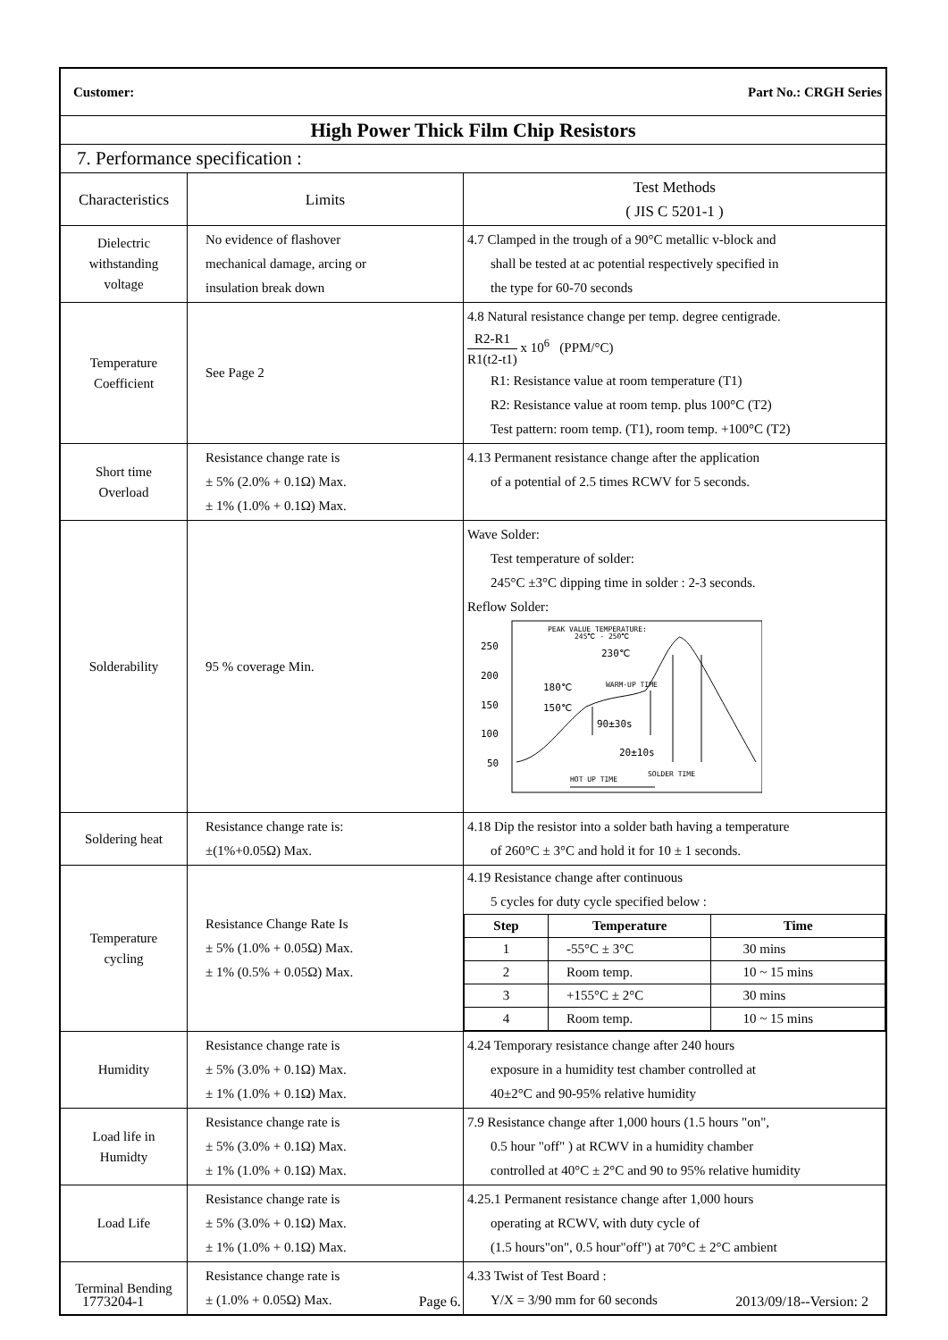| Customer: Part No.: CRGH Series | | |
| High Power Thick Film Chip Resistors | | |
| 7. Performance specification : | | |
| Characteristics | Limits | Test Methods ( JIS C 5201-1 ) |
| Dielectric withstanding voltage | No evidence of flashover mechanical damage, arcing or insulation break down | 4.7 Clamped in the trough of a 90°C metallic v-block and shall be tested at ac potential respectively specified in the type for 60-70 seconds |
| Temperature Coefficient | See Page 2 | 4.8 Natural resistance change per temp. degree centigrade. R2-R1 R1(t2-t1) x 10<sup>6</sup> (PPM/°C) R1: Resistance value at room temperature (T1) R2: Resistance value at room temp. plus 100°C (T2) Test pattern: room temp. (T1), room temp. +100°C (T2) |
| Short time Overload | Resistance change rate is ± 5% (2.0% + 0.1Ω) Max. ± 1% (1.0% + 0.1Ω) Max. | 4.13 Permanent resistance change after the application of a potential of 2.5 times RCWV for 5 seconds. |
| Solderability | 95 % coverage Min. | Wave Solder: Test temperature of solder: 245°C ±3°C dipping time in solder : 2-3 seconds. Reflow Solder: 250 200 150 100 50 PEAK VALUE TEMPERATURE: 245℃ - 250℃ 230℃ WARM-UP TIME 180℃ 150℃ 90±30s 20±10s SOLDER TIME HOT UP TIME |
| Soldering heat | Resistance change rate is: ±(1%+0.05Ω) Max. | 4.18 Dip the resistor into a solder bath having a temperature of 260°C ± 3°C and hold it for 10 ± 1 seconds. |
| Temperature cycling | Resistance Change Rate Is ± 5% (1.0% + 0.05Ω) Max. ± 1% (0.5% + 0.05Ω) Max. | 4.19 Resistance change after continuous 5 cycles for duty cycle specified below : / Step / Temperature / Time / / --- / --- / --- / / 1 / -55°C ± 3°C / 30 mins / / 2 / Room temp. / 10 ~ 15 mins / / 3 / +155°C ± 2°C / 30 mins / / 4 / Room temp. / 10 ~ 15 mins / |
| Humidity | Resistance change rate is ± 5% (3.0% + 0.1Ω) Max. ± 1% (1.0% + 0.1Ω) Max. | 4.24 Temporary resistance change after 240 hours exposure in a humidity test chamber controlled at 40±2°C and 90-95% relative humidity |
| Load life in Humidty | Resistance change rate is ± 5% (3.0% + 0.1Ω) Max. ± 1% (1.0% + 0.1Ω) Max. | 7.9 Resistance change after 1,000 hours (1.5 hours "on", 0.5 hour "off" ) at RCWV in a humidity chamber controlled at 40°C ± 2°C and 90 to 95% relative humidity |
| Load Life | Resistance change rate is ± 5% (3.0% + 0.1Ω) Max. ± 1% (1.0% + 0.1Ω) Max. | 4.25.1 Permanent resistance change after 1,000 hours operating at RCWV, with duty cycle of (1.5 hours"on", 0.5 hour"off") at 70°C ± 2°C ambient |
| Terminal Bending | Resistance change rate is ± (1.0% + 0.05Ω) Max. | 4.33 Twist of Test Board : Y/X = 3/90 mm for 60 seconds |
1773204-1 Page 6. 2013/09/18--Version: 2